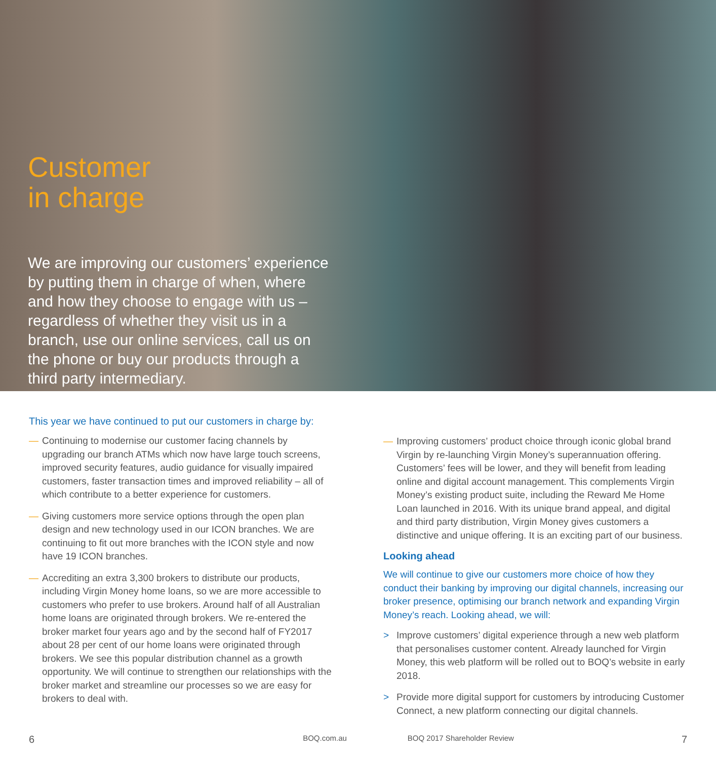Customer
in charge
We are improving our customers’ experience by putting them in charge of when, where and how they choose to engage with us – regardless of whether they visit us in a branch, use our online services, call us on the phone or buy our products through a third party intermediary.
This year we have continued to put our customers in charge by:
— Continuing to modernise our customer facing channels by upgrading our branch ATMs which now have large touch screens, improved security features, audio guidance for visually impaired customers, faster transaction times and improved reliability – all of which contribute to a better experience for customers.
— Giving customers more service options through the open plan design and new technology used in our ICON branches. We are continuing to fit out more branches with the ICON style and now have 19 ICON branches.
— Accrediting an extra 3,300 brokers to distribute our products, including Virgin Money home loans, so we are more accessible to customers who prefer to use brokers. Around half of all Australian home loans are originated through brokers. We re-entered the broker market four years ago and by the second half of FY2017 about 28 per cent of our home loans were originated through brokers. We see this popular distribution channel as a growth opportunity. We will continue to strengthen our relationships with the broker market and streamline our processes so we are easy for brokers to deal with.
— Improving customers’ product choice through iconic global brand Virgin by re-launching Virgin Money’s superannuation offering. Customers’ fees will be lower, and they will benefit from leading online and digital account management. This complements Virgin Money’s existing product suite, including the Reward Me Home Loan launched in 2016. With its unique brand appeal, and digital and third party distribution, Virgin Money gives customers a distinctive and unique offering. It is an exciting part of our business.
Looking ahead
We will continue to give our customers more choice of how they conduct their banking by improving our digital channels, increasing our broker presence, optimising our branch network and expanding Virgin Money’s reach. Looking ahead, we will:
> Improve customers’ digital experience through a new web platform that personalises customer content. Already launched for Virgin Money, this web platform will be rolled out to BOQ’s website in early 2018.
> Provide more digital support for customers by introducing Customer Connect, a new platform connecting our digital channels.
6 BOQ.com.au BOQ 2017 Shareholder Review 7